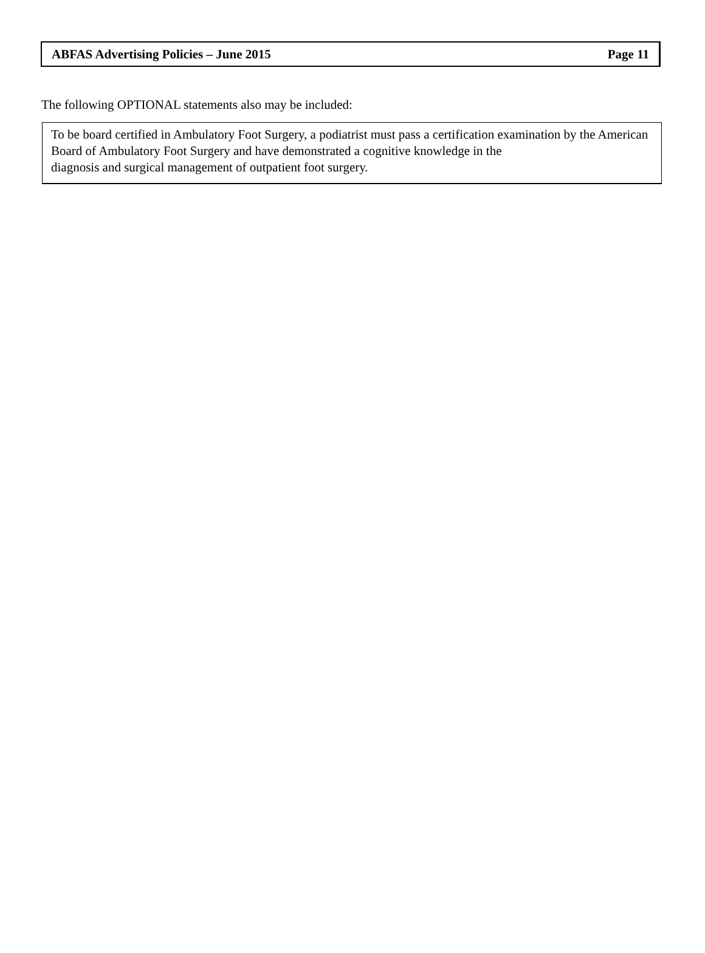ABFAS Advertising Policies – June 2015 Page 11
The following OPTIONAL statements also may be included:
To be board certified in Ambulatory Foot Surgery, a podiatrist must pass a certification examination by the American Board of Ambulatory Foot Surgery and have demonstrated a cognitive knowledge in the
diagnosis and surgical management of outpatient foot surgery.